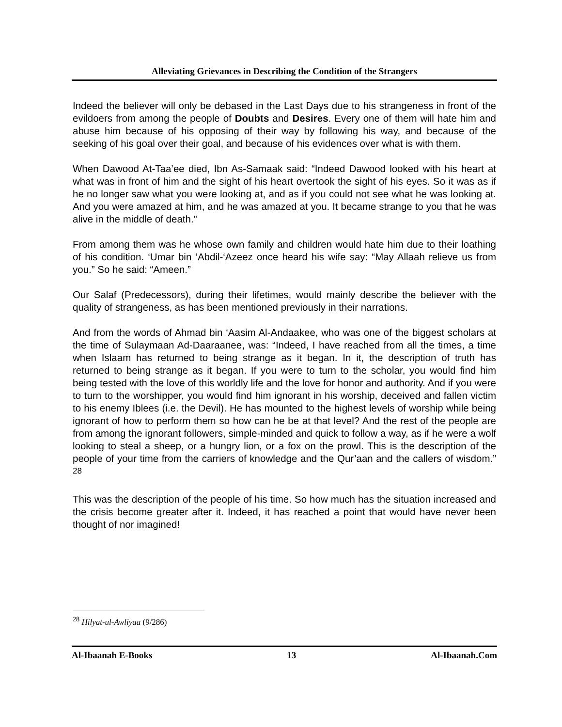Alleviating Grievances in Describing the Condition of the Strangers
Indeed the believer will only be debased in the Last Days due to his strangeness in front of the evildoers from among the people of Doubts and Desires. Every one of them will hate him and abuse him because of his opposing of their way by following his way, and because of the seeking of his goal over their goal, and because of his evidences over what is with them.
When Dawood At-Taa’ee died, Ibn As-Samaak said: “Indeed Dawood looked with his heart at what was in front of him and the sight of his heart overtook the sight of his eyes. So it was as if he no longer saw what you were looking at, and as if you could not see what he was looking at. And you were amazed at him, and he was amazed at you. It became strange to you that he was alive in the middle of death."
From among them was he whose own family and children would hate him due to their loathing of his condition. ‘Umar bin ‘Abdil-‘Azeez once heard his wife say: “May Allaah relieve us from you.” So he said: “Ameen.”
Our Salaf (Predecessors), during their lifetimes, would mainly describe the believer with the quality of strangeness, as has been mentioned previously in their narrations.
And from the words of Ahmad bin ‘Aasim Al-Andaakee, who was one of the biggest scholars at the time of Sulaymaan Ad-Daaraanee, was: “Indeed, I have reached from all the times, a time when Islaam has returned to being strange as it began. In it, the description of truth has returned to being strange as it began. If you were to turn to the scholar, you would find him being tested with the love of this worldly life and the love for honor and authority. And if you were to turn to the worshipper, you would find him ignorant in his worship, deceived and fallen victim to his enemy Iblees (i.e. the Devil). He has mounted to the highest levels of worship while being ignorant of how to perform them so how can he be at that level? And the rest of the people are from among the ignorant followers, simple-minded and quick to follow a way, as if he were a wolf looking to steal a sheep, or a hungry lion, or a fox on the prowl. This is the description of the people of your time from the carriers of knowledge and the Qur’aan and the callers of wisdom.” <sup>28</sup>
This was the description of the people of his time. So how much has the situation increased and the crisis become greater after it. Indeed, it has reached a point that would have never been thought of nor imagined!
<sup>28</sup> Hilyat-ul-Awliyaa (9/286)
Al-Ibaanah E-Books 13 Al-Ibaanah.Com